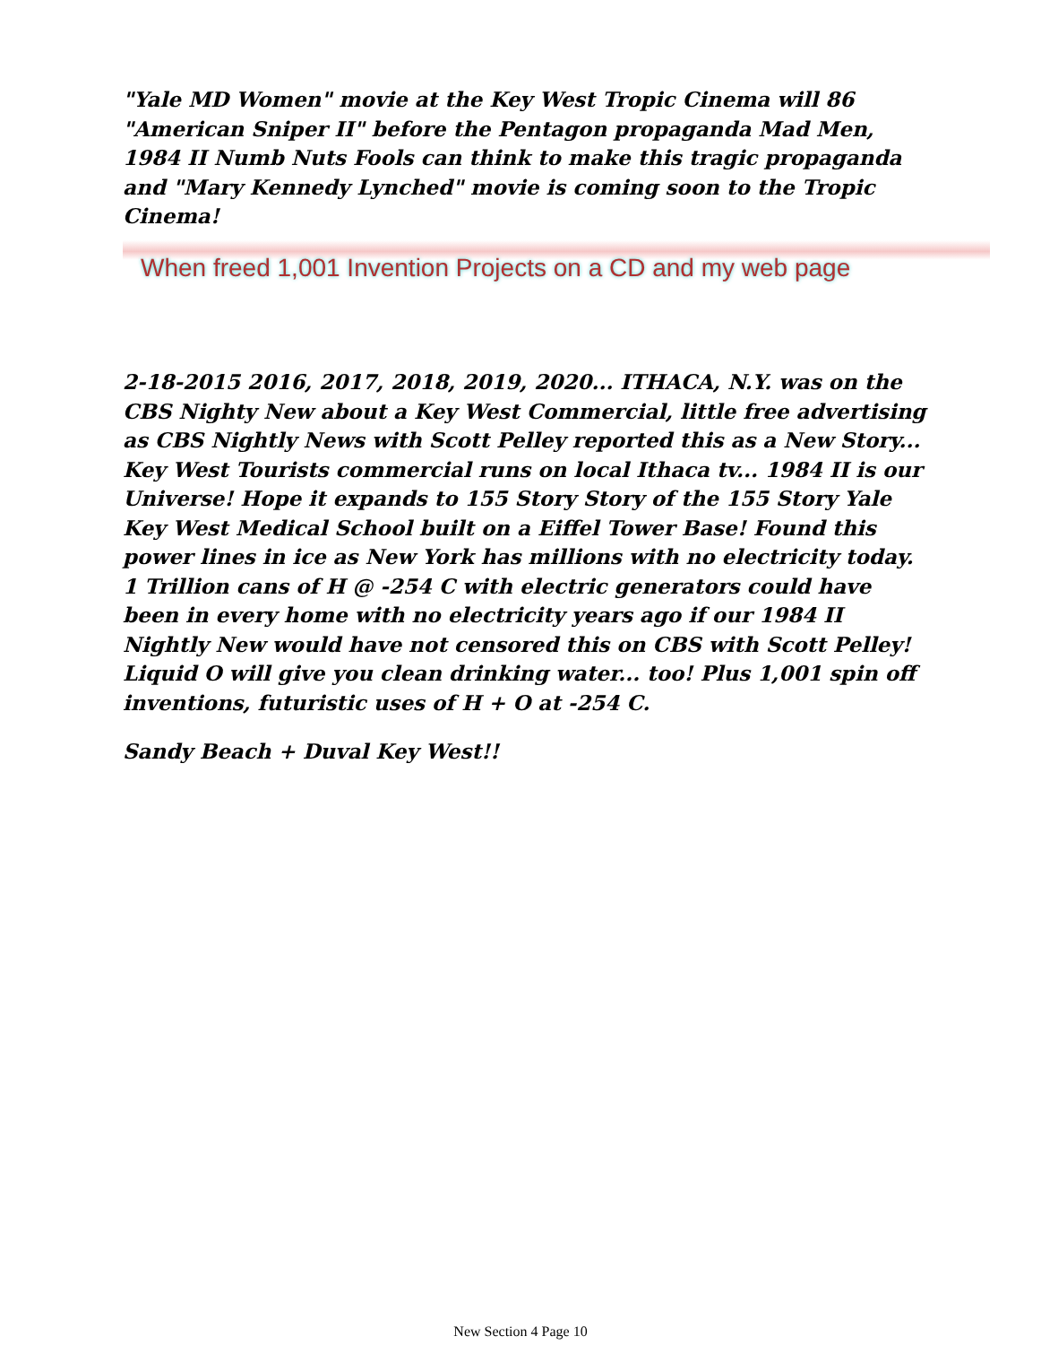"Yale MD Women" movie at the Key West Tropic Cinema will 86 "American Sniper II" before the Pentagon propaganda Mad Men, 1984 II Numb Nuts Fools can think to make this tragic propaganda and "Mary Kennedy Lynched" movie is coming soon to the Tropic Cinema!
When freed 1,001 Invention Projects on a CD and my web page
2-18-2015 2016, 2017, 2018, 2019, 2020... ITHACA, N.Y. was on the CBS Nighty New about a Key West Commercial, little free advertising as CBS Nightly News with Scott Pelley reported this as a New Story... Key West Tourists commercial runs on local Ithaca tv... 1984 II is our Universe! Hope it expands to 155 Story Story of the 155 Story Yale Key West Medical School built on a Eiffel Tower Base! Found this power lines in ice as New York has millions with no electricity today. 1 Trillion cans of H @ -254 C with electric generators could have been in every home with no electricity years ago if our 1984 II Nightly New would have not censored this on CBS with Scott Pelley! Liquid O will give you clean drinking water... too! Plus 1,001 spin off inventions, futuristic uses of H + O at -254 C.
Sandy Beach + Duval Key West!!
New Section 4 Page 10